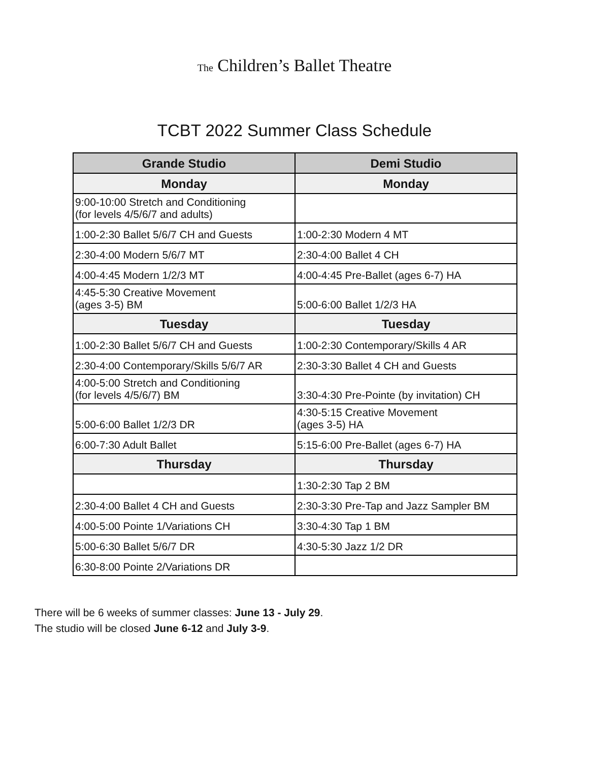The Children’s Ballet Theatre
TCBT 2022 Summer Class Schedule
| Grande Studio | Demi Studio |
| --- | --- |
| Monday | Monday |
| 9:00-10:00 Stretch and Conditioning (for levels 4/5/6/7 and adults) | |
| 1:00-2:30 Ballet 5/6/7 CH and Guests | 1:00-2:30 Modern 4 MT |
| 2:30-4:00 Modern 5/6/7 MT | 2:30-4:00 Ballet 4 CH |
| 4:00-4:45 Modern 1/2/3 MT | 4:00-4:45 Pre-Ballet (ages 6-7) HA |
| 4:45-5:30 Creative Movement (ages 3-5) BM | 5:00-6:00 Ballet 1/2/3 HA |
| Tuesday | Tuesday |
| 1:00-2:30 Ballet 5/6/7 CH and Guests | 1:00-2:30 Contemporary/Skills 4 AR |
| 2:30-4:00 Contemporary/Skills 5/6/7 AR | 2:30-3:30 Ballet 4 CH and Guests |
| 4:00-5:00 Stretch and Conditioning (for levels 4/5/6/7) BM | 3:30-4:30 Pre-Pointe (by invitation) CH |
| 5:00-6:00 Ballet 1/2/3 DR | 4:30-5:15 Creative Movement (ages 3-5) HA |
| 6:00-7:30 Adult Ballet | 5:15-6:00 Pre-Ballet (ages 6-7) HA |
| Thursday | Thursday |
| | 1:30-2:30 Tap 2 BM |
| 2:30-4:00 Ballet 4 CH and Guests | 2:30-3:30 Pre-Tap and Jazz Sampler BM |
| 4:00-5:00 Pointe 1/Variations CH | 3:30-4:30 Tap 1 BM |
| 5:00-6:30 Ballet 5/6/7 DR | 4:30-5:30 Jazz 1/2 DR |
| 6:30-8:00 Pointe 2/Variations DR | |
There will be 6 weeks of summer classes: June 13 - July 29.
The studio will be closed June 6-12 and July 3-9.